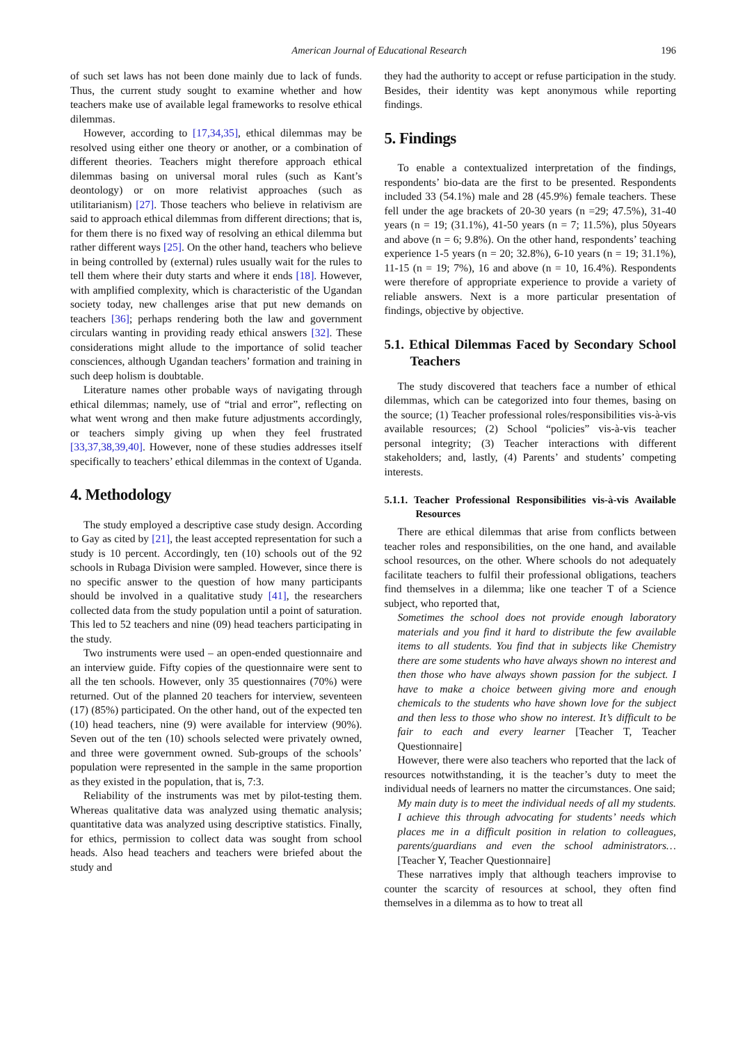American Journal of Educational Research 196
of such set laws has not been done mainly due to lack of funds. Thus, the current study sought to examine whether and how teachers make use of available legal frameworks to resolve ethical dilemmas.
However, according to [17,34,35], ethical dilemmas may be resolved using either one theory or another, or a combination of different theories. Teachers might therefore approach ethical dilemmas basing on universal moral rules (such as Kant’s deontology) or on more relativist approaches (such as utilitarianism) [27]. Those teachers who believe in relativism are said to approach ethical dilemmas from different directions; that is, for them there is no fixed way of resolving an ethical dilemma but rather different ways [25]. On the other hand, teachers who believe in being controlled by (external) rules usually wait for the rules to tell them where their duty starts and where it ends [18]. However, with amplified complexity, which is characteristic of the Ugandan society today, new challenges arise that put new demands on teachers [36]; perhaps rendering both the law and government circulars wanting in providing ready ethical answers [32]. These considerations might allude to the importance of solid teacher consciences, although Ugandan teachers’ formation and training in such deep holism is doubtable.
Literature names other probable ways of navigating through ethical dilemmas; namely, use of “trial and error”, reflecting on what went wrong and then make future adjustments accordingly, or teachers simply giving up when they feel frustrated [33,37,38,39,40]. However, none of these studies addresses itself specifically to teachers’ ethical dilemmas in the context of Uganda.
4. Methodology
The study employed a descriptive case study design. According to Gay as cited by [21], the least accepted representation for such a study is 10 percent. Accordingly, ten (10) schools out of the 92 schools in Rubaga Division were sampled. However, since there is no specific answer to the question of how many participants should be involved in a qualitative study [41], the researchers collected data from the study population until a point of saturation. This led to 52 teachers and nine (09) head teachers participating in the study.
Two instruments were used – an open-ended questionnaire and an interview guide. Fifty copies of the questionnaire were sent to all the ten schools. However, only 35 questionnaires (70%) were returned. Out of the planned 20 teachers for interview, seventeen (17) (85%) participated. On the other hand, out of the expected ten (10) head teachers, nine (9) were available for interview (90%). Seven out of the ten (10) schools selected were privately owned, and three were government owned. Sub-groups of the schools’ population were represented in the sample in the same proportion as they existed in the population, that is, 7:3.
Reliability of the instruments was met by pilot-testing them. Whereas qualitative data was analyzed using thematic analysis; quantitative data was analyzed using descriptive statistics. Finally, for ethics, permission to collect data was sought from school heads. Also head teachers and teachers were briefed about the study and
they had the authority to accept or refuse participation in the study. Besides, their identity was kept anonymous while reporting findings.
5. Findings
To enable a contextualized interpretation of the findings, respondents’ bio-data are the first to be presented. Respondents included 33 (54.1%) male and 28 (45.9%) female teachers. These fell under the age brackets of 20-30 years (n =29; 47.5%), 31-40 years (n = 19; (31.1%), 41-50 years (n = 7; 11.5%), plus 50years and above (n = 6; 9.8%). On the other hand, respondents’ teaching experience 1-5 years (n = 20; 32.8%), 6-10 years (n = 19; 31.1%), 11-15 (n = 19; 7%), 16 and above (n = 10, 16.4%). Respondents were therefore of appropriate experience to provide a variety of reliable answers. Next is a more particular presentation of findings, objective by objective.
5.1. Ethical Dilemmas Faced by Secondary School Teachers
The study discovered that teachers face a number of ethical dilemmas, which can be categorized into four themes, basing on the source; (1) Teacher professional roles/responsibilities vis-à-vis available resources; (2) School “policies” vis-à-vis teacher personal integrity; (3) Teacher interactions with different stakeholders; and, lastly, (4) Parents’ and students’ competing interests.
5.1.1. Teacher Professional Responsibilities vis-à-vis Available Resources
There are ethical dilemmas that arise from conflicts between teacher roles and responsibilities, on the one hand, and available school resources, on the other. Where schools do not adequately facilitate teachers to fulfil their professional obligations, teachers find themselves in a dilemma; like one teacher T of a Science subject, who reported that,
Sometimes the school does not provide enough laboratory materials and you find it hard to distribute the few available items to all students. You find that in subjects like Chemistry there are some students who have always shown no interest and then those who have always shown passion for the subject. I have to make a choice between giving more and enough chemicals to the students who have shown love for the subject and then less to those who show no interest. It’s difficult to be fair to each and every learner [Teacher T, Teacher Questionnaire]
However, there were also teachers who reported that the lack of resources notwithstanding, it is the teacher’s duty to meet the individual needs of learners no matter the circumstances. One said;
My main duty is to meet the individual needs of all my students. I achieve this through advocating for students’ needs which places me in a difficult position in relation to colleagues, parents/guardians and even the school administrators… [Teacher Y, Teacher Questionnaire]
These narratives imply that although teachers improvise to counter the scarcity of resources at school, they often find themselves in a dilemma as to how to treat all